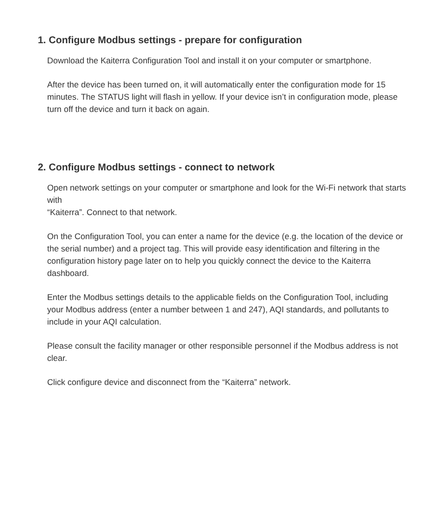1. Configure Modbus settings - prepare for configuration
Download the Kaiterra Configuration Tool and install it on your computer or smartphone.
After the device has been turned on, it will automatically enter the configuration mode for 15 minutes. The STATUS light will flash in yellow. If your device isn’t in configuration mode, please turn off the device and turn it back on again.
2. Configure Modbus settings - connect to network
Open network settings on your computer or smartphone and look for the Wi-Fi network that starts with
“Kaiterra”. Connect to that network.
On the Configuration Tool, you can enter a name for the device (e.g. the location of the device or the serial number) and a project tag. This will provide easy identification and filtering in the configuration history page later on to help you quickly connect the device to the Kaiterra dashboard.
Enter the Modbus settings details to the applicable fields on the Configuration Tool, including your Modbus address (enter a number between 1 and 247), AQI standards, and pollutants to include in your AQI calculation.
Please consult the facility manager or other responsible personnel if the Modbus address is not clear.
Click configure device and disconnect from the “Kaiterra” network.